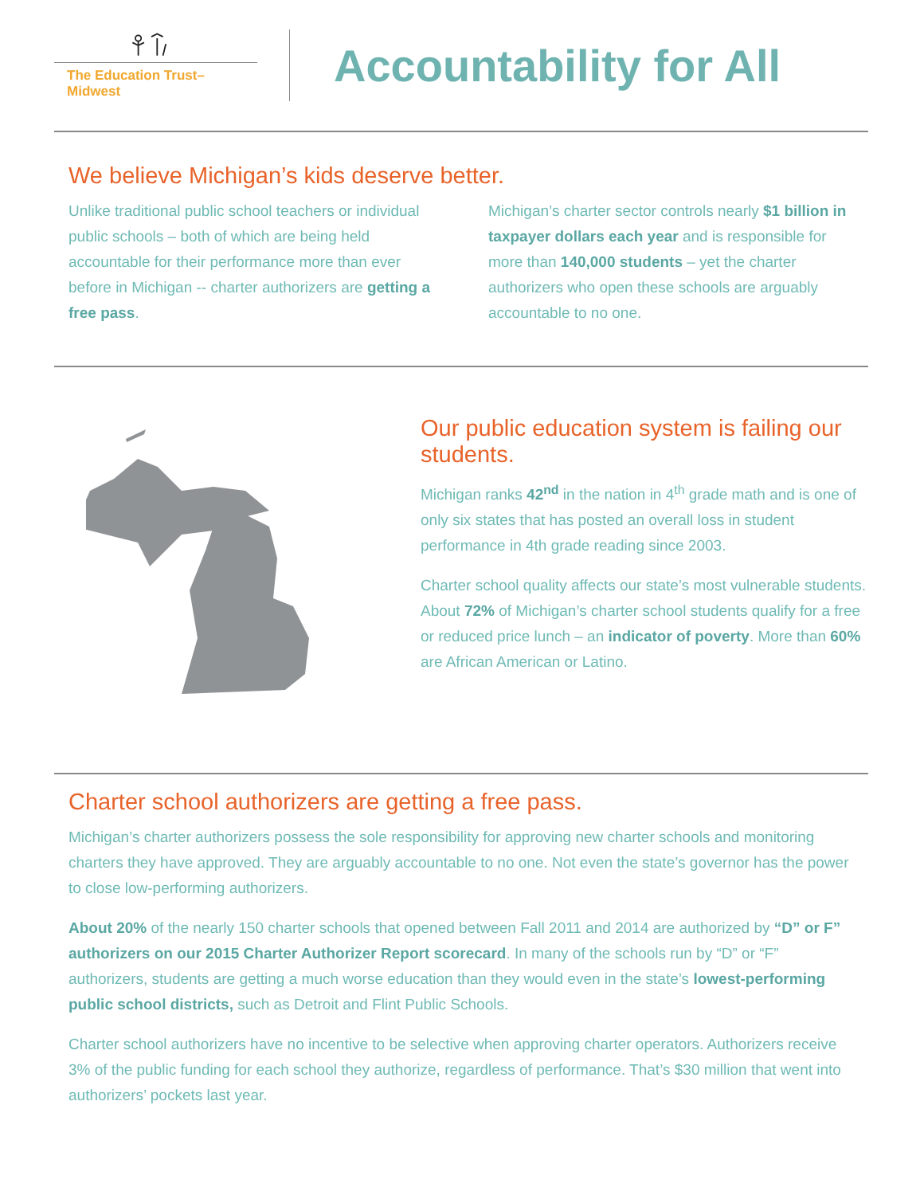The Education Trust–Midwest
Accountability for All
We believe Michigan’s kids deserve better.
Unlike traditional public school teachers or individual public schools – both of which are being held accountable for their performance more than ever before in Michigan -- charter authorizers are getting a free pass.
Michigan’s charter sector controls nearly $1 billion in taxpayer dollars each year and is responsible for more than 140,000 students – yet the charter authorizers who open these schools are arguably accountable to no one.
Our public education system is failing our students.
Michigan ranks 42<sup>nd</sup> in the nation in 4<sup>th</sup> grade math and is one of only six states that has posted an overall loss in student performance in 4th grade reading since 2003.
Charter school quality affects our state’s most vulnerable students. About 72% of Michigan’s charter school students qualify for a free or reduced price lunch – an indicator of poverty. More than 60% are African American or Latino.
Charter school authorizers are getting a free pass.
Michigan’s charter authorizers possess the sole responsibility for approving new charter schools and monitoring charters they have approved. They are arguably accountable to no one. Not even the state’s governor has the power to close low-performing authorizers.
About 20% of the nearly 150 charter schools that opened between Fall 2011 and 2014 are authorized by “D” or F” authorizers on our 2015 Charter Authorizer Report scorecard. In many of the schools run by “D” or “F” authorizers, students are getting a much worse education than they would even in the state’s lowest-performing public school districts, such as Detroit and Flint Public Schools.
Charter school authorizers have no incentive to be selective when approving charter operators. Authorizers receive 3% of the public funding for each school they authorize, regardless of performance. That’s $30 million that went into authorizers’ pockets last year.